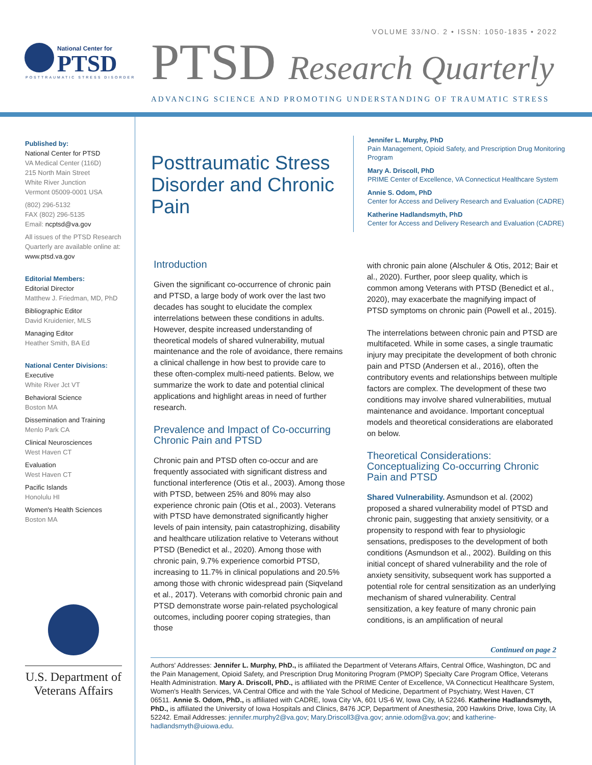VOLUME 33/NO. 2 • ISSN: 1050-1835 • 2022
National Center for
PTSD
POSTTRAUMATIC STRESS DISORDER
PTSD Research Quarterly
ADVANCING SCIENCE AND PROMOTING UNDERSTANDING OF TRAUMATIC STRESS
Published by:
National Center for PTSD
VA Medical Center (116D)
215 North Main Street
White River Junction
Vermont 05009-0001 USA
(802) 296-5132
FAX (802) 296-5135
Email: ncptsd@va.gov
All issues of the PTSD Research Quarterly are available online at:
www.ptsd.va.gov
Editorial Members:
Editorial Director
Matthew J. Friedman, MD, PhD
Bibliographic Editor
David Kruidenier, MLS
Managing Editor
Heather Smith, BA Ed
National Center Divisions:
Executive
White River Jct VT
Behavioral Science
Boston MA
Dissemination and Training
Menlo Park CA
Clinical Neurosciences
West Haven CT
Evaluation
West Haven CT
Pacific Islands
Honolulu HI
Women's Health Sciences
Boston MA
U.S. Department of Veterans Affairs
Posttraumatic Stress Disorder and Chronic Pain
Jennifer L. Murphy, PhD
Pain Management, Opioid Safety, and Prescription Drug Monitoring Program
Mary A. Driscoll, PhD
PRIME Center of Excellence, VA Connecticut Healthcare System
Annie S. Odom, PhD
Center for Access and Delivery Research and Evaluation (CADRE)
Katherine Hadlandsmyth, PhD
Center for Access and Delivery Research and Evaluation (CADRE)
Introduction
Given the significant co-occurrence of chronic pain and PTSD, a large body of work over the last two decades has sought to elucidate the complex interrelations between these conditions in adults. However, despite increased understanding of theoretical models of shared vulnerability, mutual maintenance and the role of avoidance, there remains a clinical challenge in how best to provide care to these often-complex multi-need patients. Below, we summarize the work to date and potential clinical applications and highlight areas in need of further research.
Prevalence and Impact of Co-occurring Chronic Pain and PTSD
Chronic pain and PTSD often co-occur and are frequently associated with significant distress and functional interference (Otis et al., 2003). Among those with PTSD, between 25% and 80% may also experience chronic pain (Otis et al., 2003). Veterans with PTSD have demonstrated significantly higher levels of pain intensity, pain catastrophizing, disability and healthcare utilization relative to Veterans without PTSD (Benedict et al., 2020). Among those with chronic pain, 9.7% experience comorbid PTSD, increasing to 11.7% in clinical populations and 20.5% among those with chronic widespread pain (Siqveland et al., 2017). Veterans with comorbid chronic pain and PTSD demonstrate worse pain-related psychological outcomes, including poorer coping strategies, than those
with chronic pain alone (Alschuler & Otis, 2012; Bair et al., 2020). Further, poor sleep quality, which is common among Veterans with PTSD (Benedict et al., 2020), may exacerbate the magnifying impact of PTSD symptoms on chronic pain (Powell et al., 2015).
The interrelations between chronic pain and PTSD are multifaceted. While in some cases, a single traumatic injury may precipitate the development of both chronic pain and PTSD (Andersen et al., 2016), often the contributory events and relationships between multiple factors are complex. The development of these two conditions may involve shared vulnerabilities, mutual maintenance and avoidance. Important conceptual models and theoretical considerations are elaborated on below.
Theoretical Considerations: Conceptualizing Co-occurring Chronic Pain and PTSD
Shared Vulnerability. Asmundson et al. (2002) proposed a shared vulnerability model of PTSD and chronic pain, suggesting that anxiety sensitivity, or a propensity to respond with fear to physiologic sensations, predisposes to the development of both conditions (Asmundson et al., 2002). Building on this initial concept of shared vulnerability and the role of anxiety sensitivity, subsequent work has supported a potential role for central sensitization as an underlying mechanism of shared vulnerability. Central sensitization, a key feature of many chronic pain conditions, is an amplification of neural
Continued on page 2
Authors' Addresses: Jennifer L. Murphy, PhD., is affiliated the Department of Veterans Affairs, Central Office, Washington, DC and the Pain Management, Opioid Safety, and Prescription Drug Monitoring Program (PMOP) Specialty Care Program Office, Veterans Health Administration. Mary A. Driscoll, PhD., is affiliated with the PRIME Center of Excellence, VA Connecticut Healthcare System, Women's Health Services, VA Central Office and with the Yale School of Medicine, Department of Psychiatry, West Haven, CT 06511. Annie S. Odom, PhD., is affiliated with CADRE, Iowa City VA, 601 US-6 W, Iowa City, IA 52246. Katherine Hadlandsmyth, PhD., is affiliated the University of Iowa Hospitals and Clinics, 8476 JCP, Department of Anesthesia, 200 Hawkins Drive, Iowa City, IA 52242. Email Addresses: jennifer.murphy2@va.gov; Mary.Driscoll3@va.gov; annie.odom@va.gov; and katherine-hadlandsmyth@uiowa.edu.